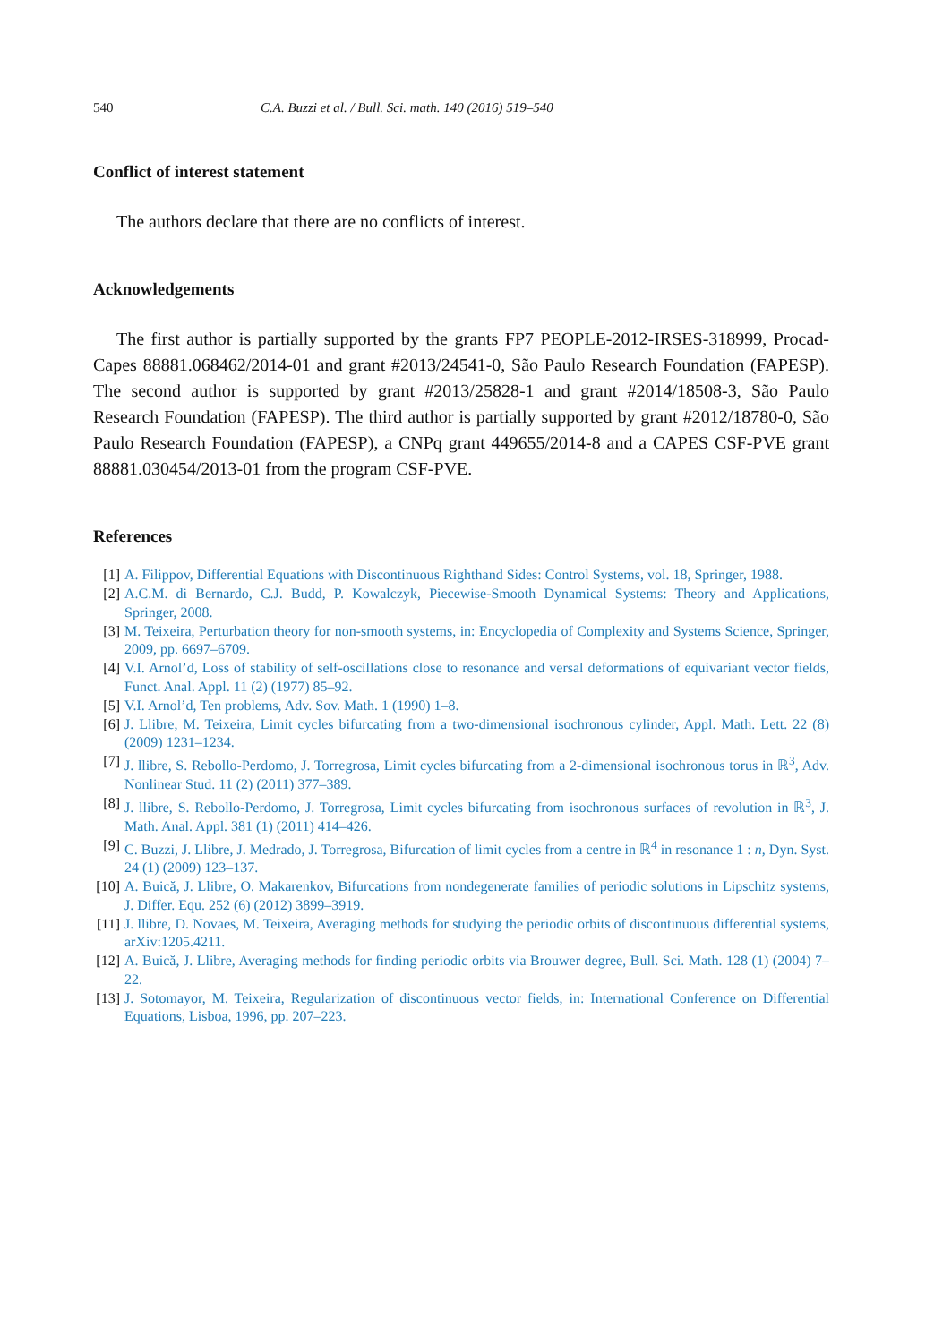540 C.A. Buzzi et al. / Bull. Sci. math. 140 (2016) 519–540
Conflict of interest statement
The authors declare that there are no conflicts of interest.
Acknowledgements
The first author is partially supported by the grants FP7 PEOPLE-2012-IRSES-318999, Procad-Capes 88881.068462/2014-01 and grant #2013/24541-0, São Paulo Research Foundation (FAPESP). The second author is supported by grant #2013/25828-1 and grant #2014/18508-3, São Paulo Research Foundation (FAPESP). The third author is partially supported by grant #2012/18780-0, São Paulo Research Foundation (FAPESP), a CNPq grant 449655/2014-8 and a CAPES CSF-PVE grant 88881.030454/2013-01 from the program CSF-PVE.
References
[1] A. Filippov, Differential Equations with Discontinuous Righthand Sides: Control Systems, vol. 18, Springer, 1988.
[2] A.C.M. di Bernardo, C.J. Budd, P. Kowalczyk, Piecewise-Smooth Dynamical Systems: Theory and Applications, Springer, 2008.
[3] M. Teixeira, Perturbation theory for non-smooth systems, in: Encyclopedia of Complexity and Systems Science, Springer, 2009, pp. 6697–6709.
[4] V.I. Arnol’d, Loss of stability of self-oscillations close to resonance and versal deformations of equivariant vector fields, Funct. Anal. Appl. 11 (2) (1977) 85–92.
[5] V.I. Arnol’d, Ten problems, Adv. Sov. Math. 1 (1990) 1–8.
[6] J. Llibre, M. Teixeira, Limit cycles bifurcating from a two-dimensional isochronous cylinder, Appl. Math. Lett. 22 (8) (2009) 1231–1234.
[7] J. llibre, S. Rebollo-Perdomo, J. Torregrosa, Limit cycles bifurcating from a 2-dimensional isochronous torus in ℝ<sup>3</sup>, Adv. Nonlinear Stud. 11 (2) (2011) 377–389.
[8] J. llibre, S. Rebollo-Perdomo, J. Torregrosa, Limit cycles bifurcating from isochronous surfaces of revolution in ℝ<sup>3</sup>, J. Math. Anal. Appl. 381 (1) (2011) 414–426.
[9] C. Buzzi, J. Llibre, J. Medrado, J. Torregrosa, Bifurcation of limit cycles from a centre in ℝ<sup>4</sup> in resonance 1 : n, Dyn. Syst. 24 (1) (2009) 123–137.
[10] A. Buică, J. Llibre, O. Makarenkov, Bifurcations from nondegenerate families of periodic solutions in Lipschitz systems, J. Differ. Equ. 252 (6) (2012) 3899–3919.
[11] J. llibre, D. Novaes, M. Teixeira, Averaging methods for studying the periodic orbits of discontinuous differential systems, arXiv:1205.4211.
[12] A. Buică, J. Llibre, Averaging methods for finding periodic orbits via Brouwer degree, Bull. Sci. Math. 128 (1) (2004) 7–22.
[13] J. Sotomayor, M. Teixeira, Regularization of discontinuous vector fields, in: International Conference on Differential Equations, Lisboa, 1996, pp. 207–223.